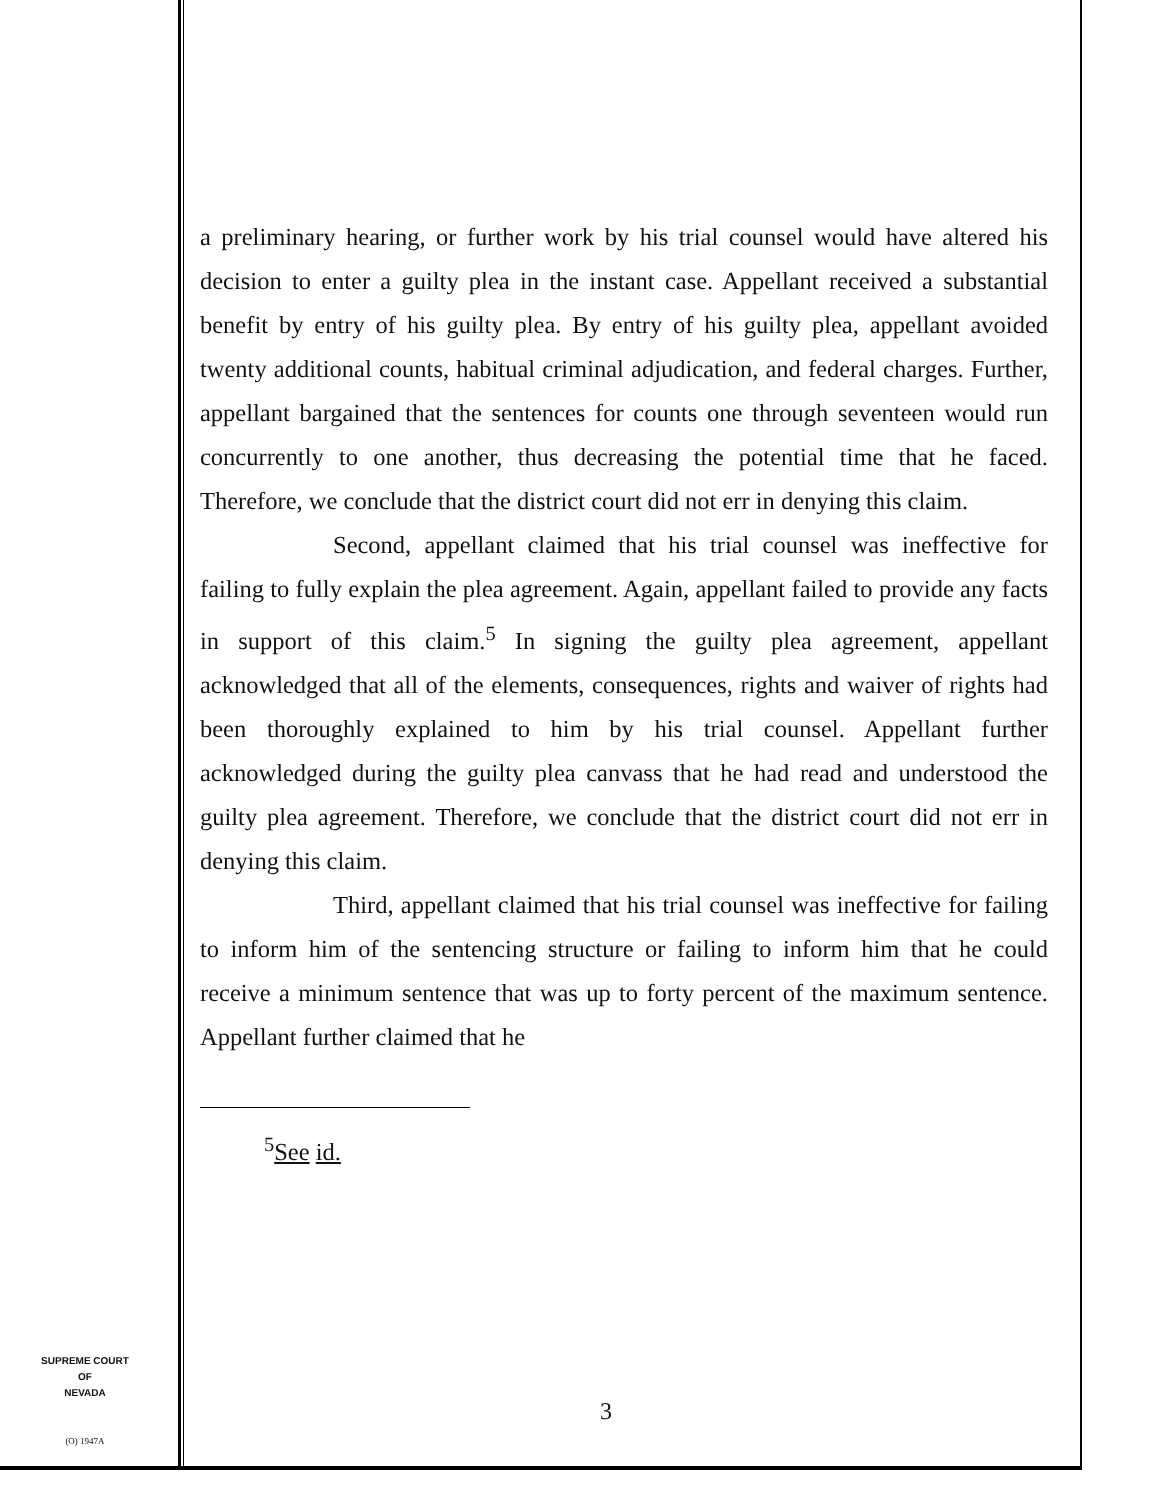a preliminary hearing, or further work by his trial counsel would have altered his decision to enter a guilty plea in the instant case. Appellant received a substantial benefit by entry of his guilty plea. By entry of his guilty plea, appellant avoided twenty additional counts, habitual criminal adjudication, and federal charges. Further, appellant bargained that the sentences for counts one through seventeen would run concurrently to one another, thus decreasing the potential time that he faced. Therefore, we conclude that the district court did not err in denying this claim.
Second, appellant claimed that his trial counsel was ineffective for failing to fully explain the plea agreement. Again, appellant failed to provide any facts in support of this claim.<sup>5</sup> In signing the guilty plea agreement, appellant acknowledged that all of the elements, consequences, rights and waiver of rights had been thoroughly explained to him by his trial counsel. Appellant further acknowledged during the guilty plea canvass that he had read and understood the guilty plea agreement. Therefore, we conclude that the district court did not err in denying this claim.
Third, appellant claimed that his trial counsel was ineffective for failing to inform him of the sentencing structure or failing to inform him that he could receive a minimum sentence that was up to forty percent of the maximum sentence. Appellant further claimed that he
<sup>5</sup> See id.
SUPREME COURT
OF
NEVADA
(O) 1947A
3